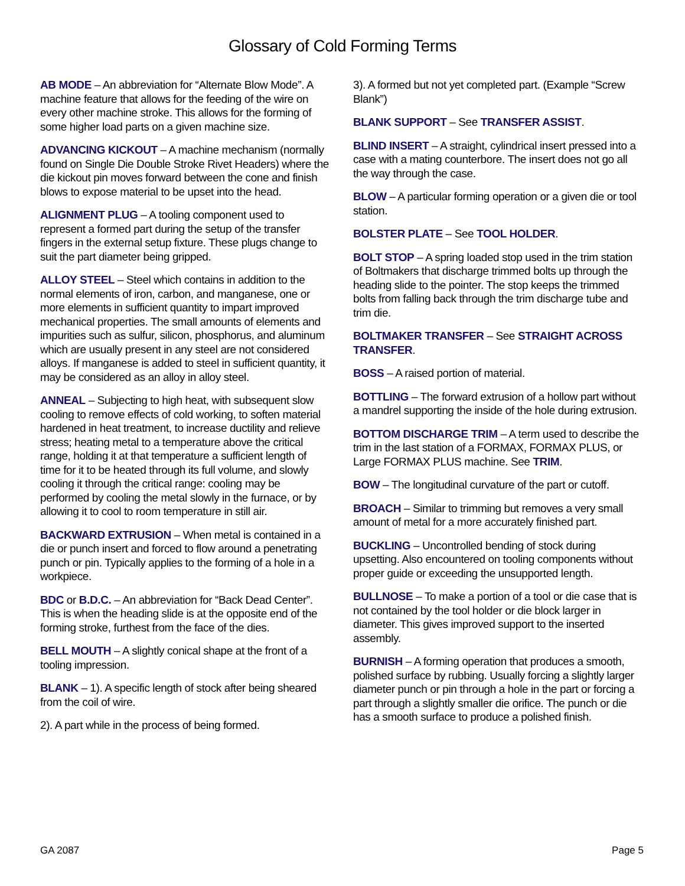Glossary of Cold Forming Terms
AB MODE – An abbreviation for “Alternate Blow Mode”. A machine feature that allows for the feeding of the wire on every other machine stroke. This allows for the forming of some higher load parts on a given machine size.
ADVANCING KICKOUT – A machine mechanism (normally found on Single Die Double Stroke Rivet Headers) where the die kickout pin moves forward between the cone and finish blows to expose material to be upset into the head.
ALIGNMENT PLUG – A tooling component used to represent a formed part during the setup of the transfer fingers in the external setup fixture. These plugs change to suit the part diameter being gripped.
ALLOY STEEL – Steel which contains in addition to the normal elements of iron, carbon, and manganese, one or more elements in sufficient quantity to impart improved mechanical properties. The small amounts of elements and impurities such as sulfur, silicon, phosphorus, and aluminum which are usually present in any steel are not considered alloys. If manganese is added to steel in sufficient quantity, it may be considered as an alloy in alloy steel.
ANNEAL – Subjecting to high heat, with subsequent slow cooling to remove effects of cold working, to soften material hardened in heat treatment, to increase ductility and relieve stress; heating metal to a temperature above the critical range, holding it at that temperature a sufficient length of time for it to be heated through its full volume, and slowly cooling it through the critical range: cooling may be performed by cooling the metal slowly in the furnace, or by allowing it to cool to room temperature in still air.
BACKWARD EXTRUSION – When metal is contained in a die or punch insert and forced to flow around a penetrating punch or pin. Typically applies to the forming of a hole in a workpiece.
BDC or B.D.C. – An abbreviation for “Back Dead Center”. This is when the heading slide is at the opposite end of the forming stroke, furthest from the face of the dies.
BELL MOUTH – A slightly conical shape at the front of a tooling impression.
BLANK – 1). A specific length of stock after being sheared from the coil of wire.
2). A part while in the process of being formed.
3). A formed but not yet completed part. (Example “Screw Blank”)
BLANK SUPPORT – See TRANSFER ASSIST.
BLIND INSERT – A straight, cylindrical insert pressed into a case with a mating counterbore. The insert does not go all the way through the case.
BLOW – A particular forming operation or a given die or tool station.
BOLSTER PLATE – See TOOL HOLDER.
BOLT STOP – A spring loaded stop used in the trim station of Boltmakers that discharge trimmed bolts up through the heading slide to the pointer. The stop keeps the trimmed bolts from falling back through the trim discharge tube and trim die.
BOLTMAKER TRANSFER – See STRAIGHT ACROSS TRANSFER.
BOSS – A raised portion of material.
BOTTLING – The forward extrusion of a hollow part without a mandrel supporting the inside of the hole during extrusion.
BOTTOM DISCHARGE TRIM – A term used to describe the trim in the last station of a FORMAX, FORMAX PLUS, or Large FORMAX PLUS machine. See TRIM.
BOW – The longitudinal curvature of the part or cutoff.
BROACH – Similar to trimming but removes a very small amount of metal for a more accurately finished part.
BUCKLING – Uncontrolled bending of stock during upsetting. Also encountered on tooling components without proper guide or exceeding the unsupported length.
BULLNOSE – To make a portion of a tool or die case that is not contained by the tool holder or die block larger in diameter. This gives improved support to the inserted assembly.
BURNISH – A forming operation that produces a smooth, polished surface by rubbing. Usually forcing a slightly larger diameter punch or pin through a hole in the part or forcing a part through a slightly smaller die orifice. The punch or die has a smooth surface to produce a polished finish.
GA 2087 Page 5